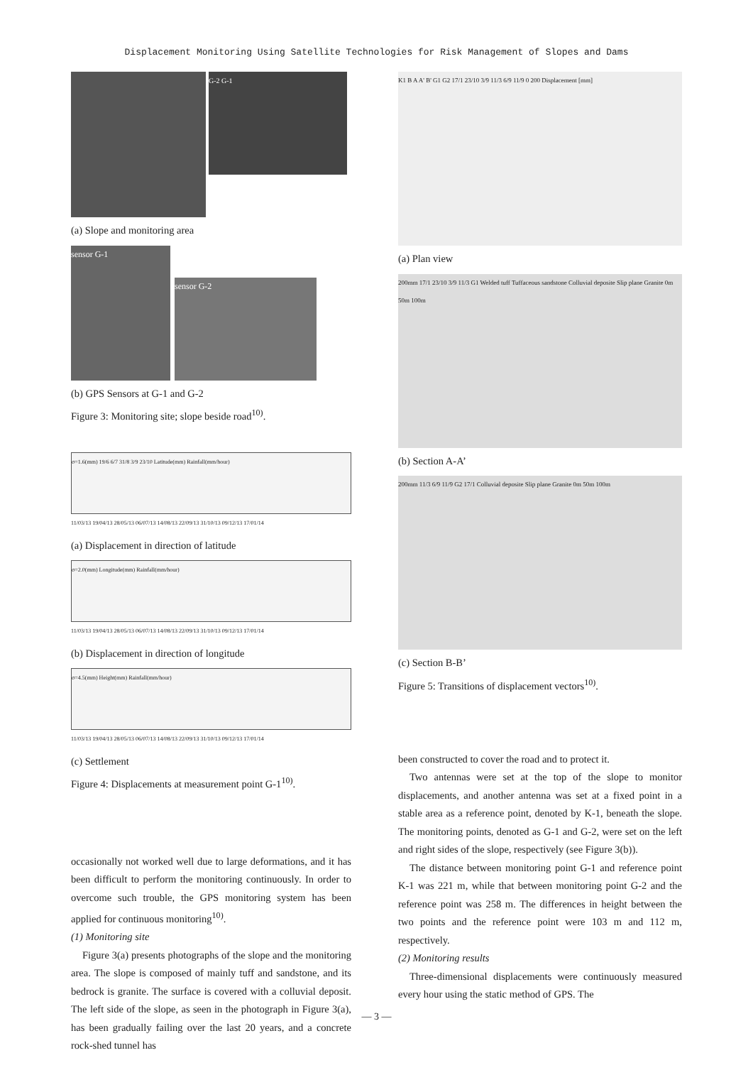Displacement Monitoring Using Satellite Technologies for Risk Management of Slopes and Dams
G-2 G-1
(a) Slope and monitoring area
sensor G-1
sensor G-2
(b) GPS Sensors at G-1 and G-2
Figure 3: Monitoring site; slope beside road<sup>10)</sup>.
σ=1.6(mm) 19/6 6/7 31/8 3/9 23/10 Latitude(mm) Rainfall(mm/hour)
11/03/13 19/04/13 28/05/13 06/07/13 14/08/13 22/09/13 31/10/13 09/12/13 17/01/14
(a) Displacement in direction of latitude
σ=2.0(mm) Longitude(mm) Rainfall(mm/hour)
11/03/13 19/04/13 28/05/13 06/07/13 14/08/13 22/09/13 31/10/13 09/12/13 17/01/14
(b) Displacement in direction of longitude
σ=4.5(mm) Height(mm) Rainfall(mm/hour)
11/03/13 19/04/13 28/05/13 06/07/13 14/08/13 22/09/13 31/10/13 09/12/13 17/01/14
(c) Settlement
Figure 4: Displacements at measurement point G-1<sup>10)</sup>.
occasionally not worked well due to large deformations, and it has been difficult to perform the monitoring continuously. In order to overcome such trouble, the GPS monitoring system has been applied for continuous monitoring<sup>10)</sup>.
(1) Monitoring site
Figure 3(a) presents photographs of the slope and the monitoring area. The slope is composed of mainly tuff and sandstone, and its bedrock is granite. The surface is covered with a colluvial deposit. The left side of the slope, as seen in the photograph in Figure 3(a), has been gradually failing over the last 20 years, and a concrete rock-shed tunnel has
K1 B A A' B' G1 G2 17/1 23/10 3/9 11/3 6/9 11/9 0 200 Displacement [mm]
(a) Plan view
200mm 17/1 23/10 3/9 11/3 G1 Welded tuff Tuffaceous sandstone Colluvial deposite Slip plane Granite 0m 50m 100m
(b) Section A-A’
200mm 11/3 6/9 11/9 G2 17/1 Colluvial deposite Slip plane Granite 0m 50m 100m
(c) Section B-B’
Figure 5: Transitions of displacement vectors<sup>10)</sup>.
been constructed to cover the road and to protect it.
Two antennas were set at the top of the slope to monitor displacements, and another antenna was set at a fixed point in a stable area as a reference point, denoted by K-1, beneath the slope. The monitoring points, denoted as G-1 and G-2, were set on the left and right sides of the slope, respectively (see Figure 3(b)).
The distance between monitoring point G-1 and reference point K-1 was 221 m, while that between monitoring point G-2 and the reference point was 258 m. The differences in height between the two points and the reference point were 103 m and 112 m, respectively.
(2) Monitoring results
Three-dimensional displacements were continuously measured every hour using the static method of GPS. The
— 3 —